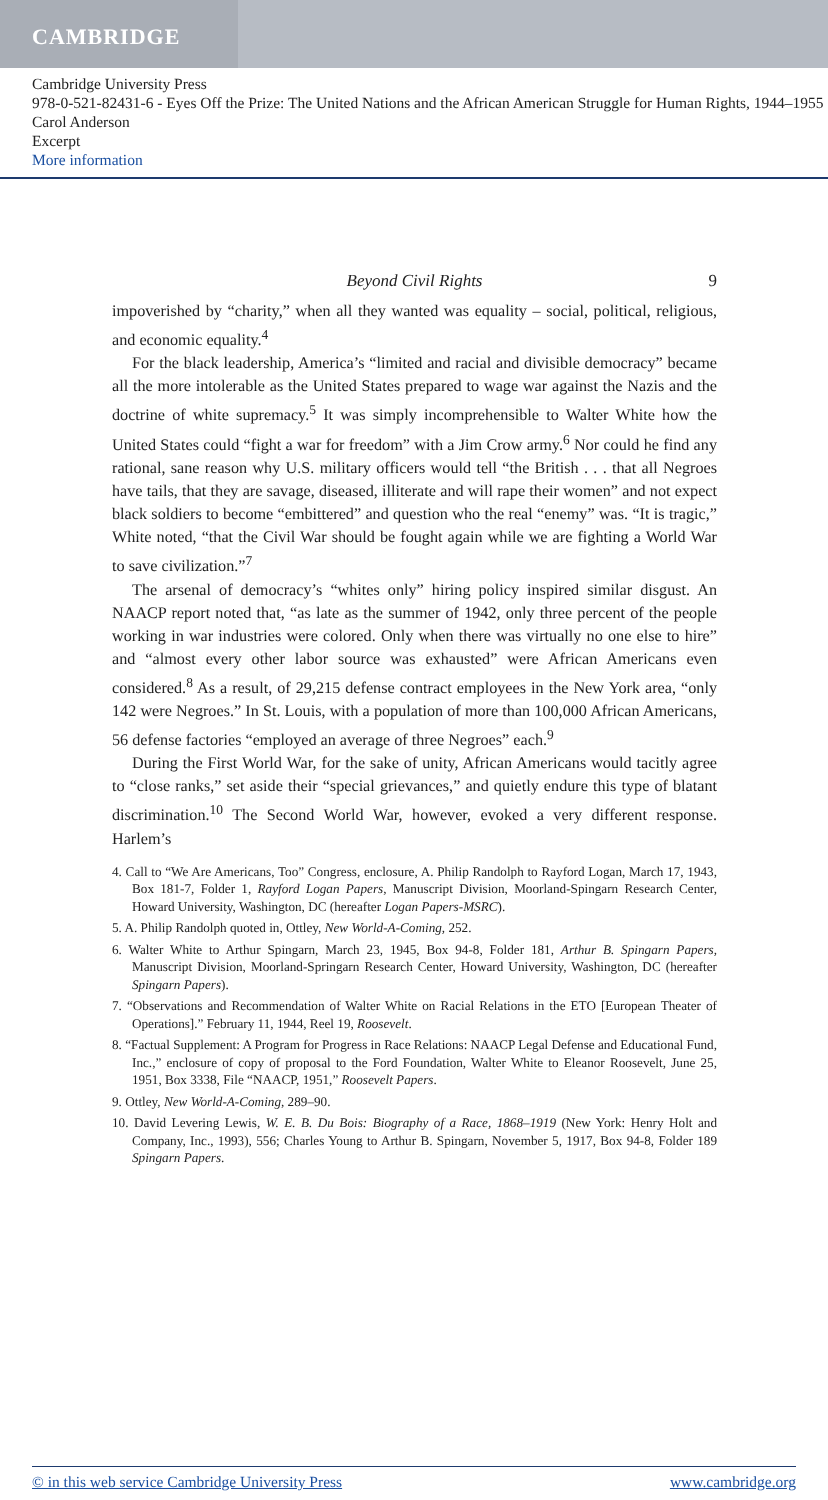CAMBRIDGE
Cambridge University Press
978-0-521-82431-6 - Eyes Off the Prize: The United Nations and the African American Struggle for Human Rights, 1944–1955
Carol Anderson
Excerpt
More information
Beyond Civil Rights 9
impoverished by “charity,” when all they wanted was equality – social, political, religious, and economic equality.<sup>4</sup>
For the black leadership, America’s “limited and racial and divisible democracy” became all the more intolerable as the United States prepared to wage war against the Nazis and the doctrine of white supremacy.<sup>5</sup> It was simply incomprehensible to Walter White how the United States could “fight a war for freedom” with a Jim Crow army.<sup>6</sup> Nor could he find any rational, sane reason why U.S. military officers would tell “the British . . . that all Negroes have tails, that they are savage, diseased, illiterate and will rape their women” and not expect black soldiers to become “embittered” and question who the real “enemy” was. “It is tragic,” White noted, “that the Civil War should be fought again while we are fighting a World War to save civilization.”<sup>7</sup>
The arsenal of democracy’s “whites only” hiring policy inspired similar disgust. An NAACP report noted that, “as late as the summer of 1942, only three percent of the people working in war industries were colored. Only when there was virtually no one else to hire” and “almost every other labor source was exhausted” were African Americans even considered.<sup>8</sup> As a result, of 29,215 defense contract employees in the New York area, “only 142 were Negroes.” In St. Louis, with a population of more than 100,000 African Americans, 56 defense factories “employed an average of three Negroes” each.<sup>9</sup>
During the First World War, for the sake of unity, African Americans would tacitly agree to “close ranks,” set aside their “special grievances,” and quietly endure this type of blatant discrimination.<sup>10</sup> The Second World War, however, evoked a very different response. Harlem’s
4. Call to “We Are Americans, Too” Congress, enclosure, A. Philip Randolph to Rayford Logan, March 17, 1943, Box 181-7, Folder 1, Rayford Logan Papers, Manuscript Division, Moorland-Spingarn Research Center, Howard University, Washington, DC (hereafter Logan Papers-MSRC).
5. A. Philip Randolph quoted in, Ottley, New World-A-Coming, 252.
6. Walter White to Arthur Spingarn, March 23, 1945, Box 94-8, Folder 181, Arthur B. Spingarn Papers, Manuscript Division, Moorland-Springarn Research Center, Howard University, Washington, DC (hereafter Spingarn Papers).
7. “Observations and Recommendation of Walter White on Racial Relations in the ETO [European Theater of Operations].” February 11, 1944, Reel 19, Roosevelt.
8. “Factual Supplement: A Program for Progress in Race Relations: NAACP Legal Defense and Educational Fund, Inc.,” enclosure of copy of proposal to the Ford Foundation, Walter White to Eleanor Roosevelt, June 25, 1951, Box 3338, File “NAACP, 1951,” Roosevelt Papers.
9. Ottley, New World-A-Coming, 289–90.
10. David Levering Lewis, W. E. B. Du Bois: Biography of a Race, 1868–1919 (New York: Henry Holt and Company, Inc., 1993), 556; Charles Young to Arthur B. Spingarn, November 5, 1917, Box 94-8, Folder 189 Spingarn Papers.
© in this web service Cambridge University Press www.cambridge.org